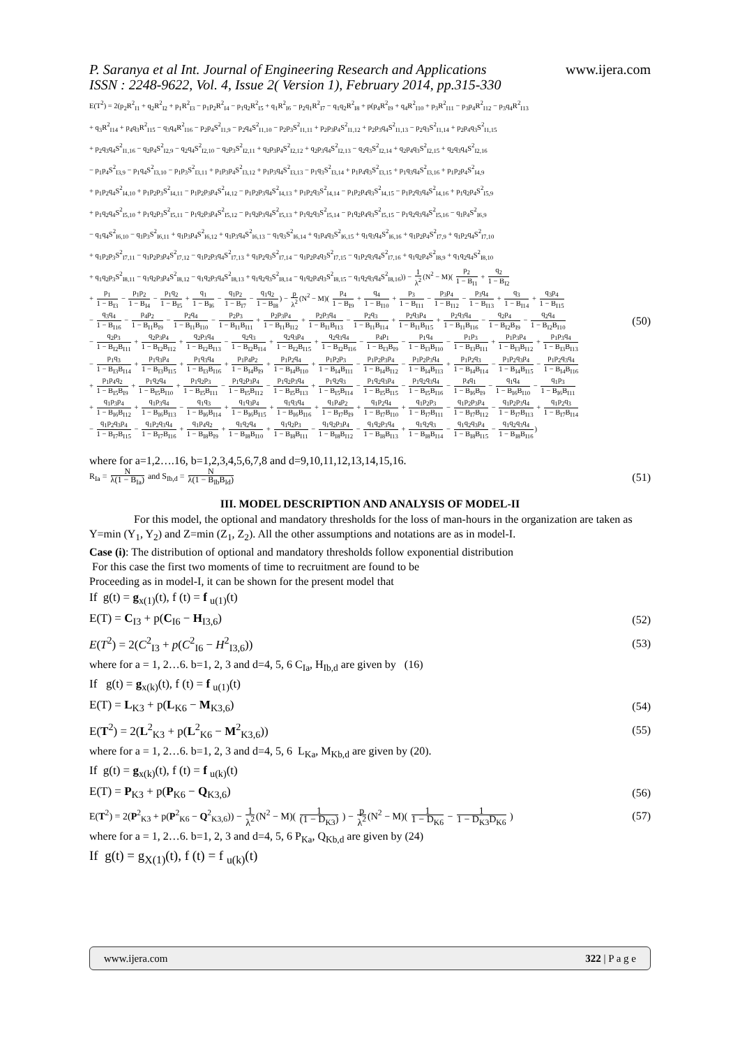P. Saranya et al Int. Journal of Engineering Research and Applications
ISSN : 2248-9622, Vol. 4, Issue 2( Version 1), February 2014, pp.315-330
www.ijera.com
E(T<sup>2</sup>) = 2(p<sub>2</sub>R<sup>2</sup><sub>I1</sub> + q<sub>2</sub>R<sup>2</sup><sub>I2</sub> + p<sub>1</sub>R<sup>2</sup><sub>I3</sub> − p<sub>1</sub>p<sub>2</sub>R<sup>2</sup><sub>I4</sub> − p<sub>1</sub>q<sub>2</sub>R<sup>2</sup><sub>I5</sub> + q<sub>1</sub>R<sup>2</sup><sub>I6</sub> − p<sub>2</sub>q<sub>1</sub>R<sup>2</sup><sub>I7</sub> − q<sub>1</sub>q<sub>2</sub>R<sup>2</sup><sub>I8</sub> + p(p<sub>4</sub>R<sup>2</sup><sub>I9</sub> + q<sub>4</sub>R<sup>2</sup><sub>I10</sub> + p<sub>3</sub>R<sup>2</sup><sub>I11</sub> − p<sub>3</sub>p<sub>4</sub>R<sup>2</sup><sub>I12</sub> − p<sub>3</sub>q<sub>4</sub>R<sup>2</sup><sub>I13</sub>
+ q<sub>3</sub>R<sup>2</sup><sub>I14</sub> + p<sub>4</sub>q<sub>3</sub>R<sup>2</sup><sub>I15</sub> − q<sub>3</sub>q<sub>4</sub>R<sup>2</sup><sub>I16</sub> − p<sub>2</sub>p<sub>4</sub>S<sup>2</sup><sub>I1,9</sub> − p<sub>2</sub>q<sub>4</sub>S<sup>2</sup><sub>I1,10</sub> − p<sub>2</sub>p<sub>3</sub>S<sup>2</sup><sub>I1,11</sub> + p<sub>2</sub>p<sub>3</sub>p<sub>4</sub>S<sup>2</sup><sub>I1,12</sub> + p<sub>2</sub>p<sub>3</sub>q<sub>4</sub>S<sup>2</sup><sub>I1,13</sub> − p<sub>2</sub>q<sub>3</sub>S<sup>2</sup><sub>I1,14</sub> + p<sub>2</sub>p<sub>4</sub>q<sub>3</sub>S<sup>2</sup><sub>I1,15</sub>
+ p<sub>2</sub>q<sub>3</sub>q<sub>4</sub>S<sup>2</sup><sub>I1,16</sub> − q<sub>2</sub>p<sub>4</sub>S<sup>2</sup><sub>I2,9</sub> − q<sub>2</sub>q<sub>4</sub>S<sup>2</sup><sub>I2,10</sub> − q<sub>2</sub>p<sub>3</sub>S<sup>2</sup><sub>I2,11</sub> + q<sub>2</sub>p<sub>3</sub>p<sub>4</sub>S<sup>2</sup><sub>I2,12</sub> + q<sub>2</sub>p<sub>3</sub>q<sub>4</sub>S<sup>2</sup><sub>I2,13</sub> − q<sub>2</sub>q<sub>3</sub>S<sup>2</sup><sub>I2,14</sub> + q<sub>2</sub>p<sub>4</sub>q<sub>3</sub>S<sup>2</sup><sub>I2,15</sub> + q<sub>2</sub>q<sub>3</sub>q<sub>4</sub>S<sup>2</sup><sub>I2,16</sub>
− p<sub>1</sub>p<sub>4</sub>S<sup>2</sup><sub>I3,9</sub> − p<sub>1</sub>q<sub>4</sub>S<sup>2</sup><sub>I3,10</sub> − p<sub>1</sub>p<sub>3</sub>S<sup>2</sup><sub>I3,11</sub> + p<sub>1</sub>p<sub>3</sub>p<sub>4</sub>S<sup>2</sup><sub>I3,12</sub> + p<sub>1</sub>p<sub>3</sub>q<sub>4</sub>S<sup>2</sup><sub>I3,13</sub> − p<sub>1</sub>q<sub>3</sub>S<sup>2</sup><sub>I3,14</sub> + p<sub>1</sub>p<sub>4</sub>q<sub>3</sub>S<sup>2</sup><sub>I3,15</sub> + p<sub>1</sub>q<sub>3</sub>q<sub>4</sub>S<sup>2</sup><sub>I3,16</sub> + p<sub>1</sub>p<sub>2</sub>p<sub>4</sub>S<sup>2</sup><sub>I4,9</sub>
+ p<sub>1</sub>p<sub>2</sub>q<sub>4</sub>S<sup>2</sup><sub>I4,10</sub> + p<sub>1</sub>p<sub>2</sub>p<sub>3</sub>S<sup>2</sup><sub>I4,11</sub> − p<sub>1</sub>p<sub>2</sub>p<sub>3</sub>p<sub>4</sub>S<sup>2</sup><sub>I4,12</sub> − p<sub>1</sub>p<sub>2</sub>p<sub>3</sub>q<sub>4</sub>S<sup>2</sup><sub>I4,13</sub> + p<sub>1</sub>p<sub>2</sub>q<sub>3</sub>S<sup>2</sup><sub>I4,14</sub> − p<sub>1</sub>p<sub>2</sub>p<sub>4</sub>q<sub>3</sub>S<sup>2</sup><sub>I4,15</sub> − p<sub>1</sub>p<sub>2</sub>q<sub>3</sub>q<sub>4</sub>S<sup>2</sup><sub>I4,16</sub> + p<sub>1</sub>q<sub>2</sub>p<sub>4</sub>S<sup>2</sup><sub>I5,9</sub>
+ p<sub>1</sub>q<sub>2</sub>q<sub>4</sub>S<sup>2</sup><sub>I5,10</sub> + p<sub>1</sub>q<sub>2</sub>p<sub>3</sub>S<sup>2</sup><sub>I5,11</sub> − p<sub>1</sub>q<sub>2</sub>p<sub>3</sub>p<sub>4</sub>S<sup>2</sup><sub>I5,12</sub> − p<sub>1</sub>q<sub>2</sub>p<sub>3</sub>q<sub>4</sub>S<sup>2</sup><sub>I5,13</sub> + p<sub>1</sub>q<sub>2</sub>q<sub>3</sub>S<sup>2</sup><sub>I5,14</sub> − p<sub>1</sub>q<sub>2</sub>p<sub>4</sub>q<sub>3</sub>S<sup>2</sup><sub>I5,15</sub> − p<sub>1</sub>q<sub>2</sub>q<sub>3</sub>q<sub>4</sub>S<sup>2</sup><sub>I5,16</sub> − q<sub>1</sub>p<sub>4</sub>S<sup>2</sup><sub>I6,9</sub>
− q<sub>1</sub>q<sub>4</sub>S<sup>2</sup><sub>I6,10</sub> − q<sub>1</sub>p<sub>3</sub>S<sup>2</sup><sub>I6,11</sub> + q<sub>1</sub>p<sub>3</sub>p<sub>4</sub>S<sup>2</sup><sub>I6,12</sub> + q<sub>1</sub>p<sub>3</sub>q<sub>4</sub>S<sup>2</sup><sub>I6,13</sub> − q<sub>1</sub>q<sub>3</sub>S<sup>2</sup><sub>I6,14</sub> + q<sub>1</sub>p<sub>4</sub>q<sub>3</sub>S<sup>2</sup><sub>I6,15</sub> + q<sub>1</sub>q<sub>3</sub>q<sub>4</sub>S<sup>2</sup><sub>I6,16</sub> + q<sub>1</sub>p<sub>2</sub>p<sub>4</sub>S<sup>2</sup><sub>I7,9</sub> + q<sub>1</sub>p<sub>2</sub>q<sub>4</sub>S<sup>2</sup><sub>I7,10</sub>
+ q<sub>1</sub>p<sub>2</sub>p<sub>3</sub>S<sup>2</sup><sub>I7,11</sub> − q<sub>1</sub>p<sub>2</sub>p<sub>3</sub>p<sub>4</sub>S<sup>2</sup><sub>I7,12</sub> − q<sub>1</sub>p<sub>2</sub>p<sub>3</sub>q<sub>4</sub>S<sup>2</sup><sub>I7,13</sub> + q<sub>1</sub>p<sub>2</sub>q<sub>3</sub>S<sup>2</sup><sub>I7,14</sub> − q<sub>1</sub>p<sub>2</sub>p<sub>4</sub>q<sub>3</sub>S<sup>2</sup><sub>I7,15</sub> − q<sub>1</sub>p<sub>2</sub>q<sub>3</sub>q<sub>4</sub>S<sup>2</sup><sub>I7,16</sub> + q<sub>1</sub>q<sub>2</sub>p<sub>4</sub>S<sup>2</sup><sub>I8,9</sub> + q<sub>1</sub>q<sub>2</sub>q<sub>4</sub>S<sup>2</sup><sub>I8,10</sub>
+ q<sub>1</sub>q<sub>2</sub>p<sub>3</sub>S<sup>2</sup><sub>I8,11</sub> − q<sub>1</sub>q<sub>2</sub>p<sub>3</sub>p<sub>4</sub>S<sup>2</sup><sub>I8,12</sub> − q<sub>1</sub>q<sub>2</sub>p<sub>3</sub>q<sub>4</sub>S<sup>2</sup><sub>I8,13</sub> + q<sub>1</sub>q<sub>2</sub>q<sub>3</sub>S<sup>2</sup><sub>I8,14</sub> − q<sub>1</sub>q<sub>2</sub>p<sub>4</sub>q<sub>3</sub>S<sup>2</sup><sub>I8,15</sub> − q<sub>1</sub>q<sub>2</sub>q<sub>3</sub>q<sub>4</sub>S<sup>2</sup><sub>I8,16</sub>)) − 1 λ<sup>2</sup>(N<sup>2</sup> − M)( p<sub>2</sub> 1 − B<sub>I1</sub> + q<sub>2</sub> 1 − B<sub>I2</sub>
+ p<sub>1</sub> 1 − B<sub>I3</sub> − p<sub>1</sub>p<sub>2</sub> 1 − B<sub>I4</sub> − p<sub>1</sub>q<sub>2</sub> 1 − B<sub>I5</sub> + q<sub>1</sub> 1 − B<sub>I6</sub> − q<sub>1</sub>p<sub>2</sub> 1 − B<sub>I7</sub> − q<sub>1</sub>q<sub>2</sub> 1 − B<sub>I8</sub>) − p λ<sup>2</sup>(N<sup>2</sup> − M)( p<sub>4</sub> 1 − B<sub>I9</sub> + q<sub>4</sub> 1 − B<sub>I10</sub> + p<sub>3</sub> 1 − B<sub>I11</sub> − p<sub>3</sub>p<sub>4</sub> 1 − B<sub>I12</sub> − p<sub>3</sub>q<sub>4</sub> 1 − B<sub>I13</sub> + q<sub>3</sub> 1 − B<sub>I14</sub> + q<sub>3</sub>p<sub>4</sub> 1 − B<sub>I15</sub>
− q<sub>3</sub>q<sub>4</sub> 1 − B<sub>I16</sub> − p<sub>4</sub>p<sub>2</sub> 1 − B<sub>I1</sub>B<sub>I9</sub> − p<sub>2</sub>q<sub>4</sub> 1 − B<sub>I1</sub>B<sub>I10</sub> − p<sub>2</sub>p<sub>3</sub> 1 − B<sub>I1</sub>B<sub>I11</sub> + p<sub>2</sub>p<sub>3</sub>p<sub>4</sub> 1 − B<sub>I1</sub>B<sub>I12</sub> + p<sub>2</sub>p<sub>3</sub>q<sub>4</sub> 1 − B<sub>I1</sub>B<sub>I13</sub> − p<sub>2</sub>q<sub>3</sub> 1 − B<sub>I1</sub>B<sub>I14</sub> + p<sub>2</sub>q<sub>3</sub>p<sub>4</sub> 1 − B<sub>I1</sub>B<sub>I15</sub> + p<sub>2</sub>q<sub>3</sub>q<sub>4</sub> 1 − B<sub>I1</sub>B<sub>I16</sub> − q<sub>2</sub>p<sub>4</sub> 1 − B<sub>I2</sub>B<sub>I9</sub> − q<sub>2</sub>q<sub>4</sub> 1 − B<sub>I2</sub>B<sub>I10</sub> (50)
− q<sub>2</sub>p<sub>3</sub> 1 − B<sub>I2</sub>B<sub>I11</sub> + q<sub>2</sub>p<sub>3</sub>p<sub>4</sub> 1 − B<sub>I2</sub>B<sub>I12</sub> + q<sub>2</sub>p<sub>3</sub>q<sub>4</sub> 1 − B<sub>I2</sub>B<sub>I13</sub> − q<sub>2</sub>q<sub>3</sub> 1 − B<sub>I2</sub>B<sub>I14</sub> + q<sub>2</sub>q<sub>3</sub>p<sub>4</sub> 1 − B<sub>I2</sub>B<sub>I15</sub> + q<sub>2</sub>q<sub>3</sub>q<sub>4</sub> 1 − B<sub>I2</sub>B<sub>I16</sub> − p<sub>4</sub>p<sub>1</sub> 1 − B<sub>I3</sub>B<sub>I9</sub> − p<sub>1</sub>q<sub>4</sub> 1 − B<sub>I3</sub>B<sub>I10</sub> − p<sub>1</sub>p<sub>3</sub> 1 − B<sub>I3</sub>B<sub>I11</sub> + p<sub>1</sub>p<sub>3</sub>p<sub>4</sub> 1 − B<sub>I3</sub>B<sub>I12</sub> + p<sub>1</sub>p<sub>3</sub>q<sub>4</sub> 1 − B<sub>I3</sub>B<sub>I13</sub>
− p<sub>1</sub>q<sub>3</sub> 1 − B<sub>I3</sub>B<sub>I14</sub> + p<sub>1</sub>q<sub>3</sub>p<sub>4</sub> 1 − B<sub>I3</sub>B<sub>I15</sub> + p<sub>1</sub>q<sub>3</sub>q<sub>4</sub> 1 − B<sub>I3</sub>B<sub>I16</sub> + p<sub>1</sub>p<sub>4</sub>p<sub>2</sub> 1 − B<sub>I4</sub>B<sub>I9</sub> + p<sub>1</sub>p<sub>2</sub>q<sub>4</sub> 1 − B<sub>I4</sub>B<sub>I10</sub> + p<sub>1</sub>p<sub>2</sub>p<sub>3</sub> 1 − B<sub>I4</sub>B<sub>I11</sub> − p<sub>1</sub>p<sub>2</sub>p<sub>3</sub>p<sub>4</sub> 1 − B<sub>I4</sub>B<sub>I12</sub> − p<sub>1</sub>p<sub>2</sub>p<sub>3</sub>q<sub>4</sub> 1 − B<sub>I4</sub>B<sub>I13</sub> + p<sub>1</sub>p<sub>2</sub>q<sub>3</sub> 1 − B<sub>I4</sub>B<sub>I14</sub> − p<sub>1</sub>p<sub>2</sub>q<sub>3</sub>p<sub>4</sub> 1 − B<sub>I4</sub>B<sub>I15</sub> − p<sub>1</sub>p<sub>2</sub>q<sub>3</sub>q<sub>4</sub> 1 − B<sub>I4</sub>B<sub>I16</sub>
+ p<sub>1</sub>p<sub>4</sub>q<sub>2</sub> 1 − B<sub>I5</sub>B<sub>I9</sub> + p<sub>1</sub>q<sub>2</sub>q<sub>4</sub> 1 − B<sub>I5</sub>B<sub>I10</sub> + p<sub>1</sub>q<sub>2</sub>p<sub>3</sub> 1 − B<sub>I5</sub>B<sub>I11</sub> − p<sub>1</sub>q<sub>2</sub>p<sub>3</sub>p<sub>4</sub> 1 − B<sub>I5</sub>B<sub>I12</sub> − p<sub>1</sub>q<sub>2</sub>p<sub>3</sub>q<sub>4</sub> 1 − B<sub>I5</sub>B<sub>I13</sub> + p<sub>1</sub>q<sub>2</sub>q<sub>3</sub> 1 − B<sub>I5</sub>B<sub>I14</sub> − p<sub>1</sub>q<sub>2</sub>q<sub>3</sub>p<sub>4</sub> 1 − B<sub>I5</sub>B<sub>I15</sub> − p<sub>1</sub>q<sub>2</sub>q<sub>3</sub>q<sub>4</sub> 1 − B<sub>I5</sub>B<sub>I16</sub> − p<sub>4</sub>q<sub>1</sub> 1 − B<sub>I6</sub>B<sub>I9</sub> − q<sub>1</sub>q<sub>4</sub> 1 − B<sub>I6</sub>B<sub>I10</sub> − q<sub>1</sub>p<sub>3</sub> 1 − B<sub>I6</sub>B<sub>I11</sub>
+ q<sub>1</sub>p<sub>3</sub>p<sub>4</sub> 1 − B<sub>I6</sub>B<sub>I12</sub> + q<sub>1</sub>p<sub>3</sub>q<sub>4</sub> 1 − B<sub>I6</sub>B<sub>I13</sub> − q<sub>1</sub>q<sub>3</sub> 1 − B<sub>I6</sub>B<sub>I14</sub> + q<sub>1</sub>q<sub>3</sub>p<sub>4</sub> 1 − B<sub>I6</sub>B<sub>I15</sub> + q<sub>1</sub>q<sub>3</sub>q<sub>4</sub> 1 − B<sub>I6</sub>B<sub>I16</sub> + q<sub>1</sub>p<sub>4</sub>p<sub>2</sub> 1 − B<sub>I7</sub>B<sub>I9</sub> + q<sub>1</sub>p<sub>2</sub>q<sub>4</sub> 1 − B<sub>I7</sub>B<sub>I10</sub> + q<sub>1</sub>p<sub>2</sub>p<sub>3</sub> 1 − B<sub>I7</sub>B<sub>I11</sub> − q<sub>1</sub>p<sub>2</sub>p<sub>3</sub>p<sub>4</sub> 1 − B<sub>I7</sub>B<sub>I12</sub> − q<sub>1</sub>p<sub>2</sub>p<sub>3</sub>q<sub>4</sub> 1 − B<sub>I7</sub>B<sub>I13</sub> + q<sub>1</sub>p<sub>2</sub>q<sub>3</sub> 1 − B<sub>I7</sub>B<sub>I14</sub>
− q<sub>1</sub>p<sub>2</sub>q<sub>3</sub>p<sub>4</sub> 1 − B<sub>I7</sub>B<sub>I15</sub> − q<sub>1</sub>p<sub>2</sub>q<sub>3</sub>q<sub>4</sub> 1 − B<sub>I7</sub>B<sub>I16</sub> + q<sub>1</sub>p<sub>4</sub>q<sub>2</sub> 1 − B<sub>I8</sub>B<sub>I9</sub> + q<sub>1</sub>q<sub>2</sub>q<sub>4</sub> 1 − B<sub>I8</sub>B<sub>I10</sub> + q<sub>1</sub>q<sub>2</sub>p<sub>3</sub> 1 − B<sub>I8</sub>B<sub>I11</sub> − q<sub>1</sub>q<sub>2</sub>p<sub>3</sub>p<sub>4</sub> 1 − B<sub>I8</sub>B<sub>I12</sub> − q<sub>1</sub>q<sub>2</sub>p<sub>3</sub>q<sub>4</sub> 1 − B<sub>I8</sub>B<sub>I13</sub> + q<sub>1</sub>q<sub>2</sub>q<sub>3</sub> 1 − B<sub>I8</sub>B<sub>I14</sub> − q<sub>1</sub>q<sub>2</sub>q<sub>3</sub>p<sub>4</sub> 1 − B<sub>I8</sub>B<sub>I15</sub> − q<sub>1</sub>q<sub>2</sub>q<sub>3</sub>q<sub>4</sub> 1 − B<sub>I8</sub>B<sub>I16</sub>)
where for a=1,2….16, b=1,2,3,4,5,6,7,8 and d=9,10,11,12,13,14,15,16.
R<sub>Ia</sub> = N λ(1 − B<sub>Ia</sub>) and S<sub>Ib,d</sub> = N λ(1 − B<sub>Ib</sub>B<sub>Id</sub>) (51)
III. MODEL DESCRIPTION AND ANALYSIS OF MODEL-II
For this model, the optional and mandatory thresholds for the loss of man-hours in the organization are taken as Y=min (Y<sub>1</sub>, Y<sub>2</sub>) and Z=min (Z<sub>1</sub>, Z<sub>2</sub>). All the other assumptions and notations are as in model-I.
Case (i): The distribution of optional and mandatory thresholds follow exponential distribution
For this case the first two moments of time to recruitment are found to be
Proceeding as in model-I, it can be shown for the present model that
If g(t) = g<sub>x(1)</sub>(t), f (t) = f <sub>u(1)</sub>(t)
E(T) = C<sub>I3</sub> + p(C<sub>I6</sub> − H<sub>I3,6</sub>) (52)
E(T<sup>2</sup>) = 2(C<sup>2</sup><sub>I3</sub> + p(C<sup>2</sup><sub>I6</sub> − H<sup>2</sup><sub>I3,6</sub>)) (53)
where for a = 1, 2…6. b=1, 2, 3 and d=4, 5, 6 C<sub>Ia</sub>, H<sub>Ib,d</sub> are given by (16)
If g(t) = g<sub>x(k)</sub>(t), f (t) = f <sub>u(1)</sub>(t)
E(T) = L<sub>K3</sub> + p(L<sub>K6</sub> − M<sub>K3,6</sub>) (54)
E(T<sup>2</sup>) = 2(L<sup>2</sup><sub>K3</sub> + p(L<sup>2</sup><sub>K6</sub> − M<sup>2</sup><sub>K3,6</sub>)) (55)
where for a = 1, 2…6. b=1, 2, 3 and d=4, 5, 6 L<sub>Ka</sub>, M<sub>Kb,d</sub> are given by (20).
If g(t) = g<sub>x(k)</sub>(t), f (t) = f <sub>u(k)</sub>(t)
E(T) = P<sub>K3</sub> + p(P<sub>K6</sub> − Q<sub>K3,6</sub>) (56)
E(T<sup>2</sup>) = 2(P<sup>2</sup><sub>K3</sub> + p(P<sup>2</sup><sub>K6</sub> − Q<sup>2</sup><sub>K3,6</sub>)) − 1 λ<sup>2</sup>(N<sup>2</sup> − M)( 1 (1 − D<sub>K3</sub>) ) − p λ<sup>2</sup>(N<sup>2</sup> − M)( 1 1 − D<sub>K6</sub> − 1 1 − D<sub>K3</sub>D<sub>K6</sub> ) (57)
where for a = 1, 2…6. b=1, 2, 3 and d=4, 5, 6 P<sub>Ka</sub>, Q<sub>Kb,d</sub> are given by (24)
If g(t) = g<sub>X(1)</sub>(t), f (t) = f <sub>u(k)</sub>(t)
www.ijera.com 322 | P a g e